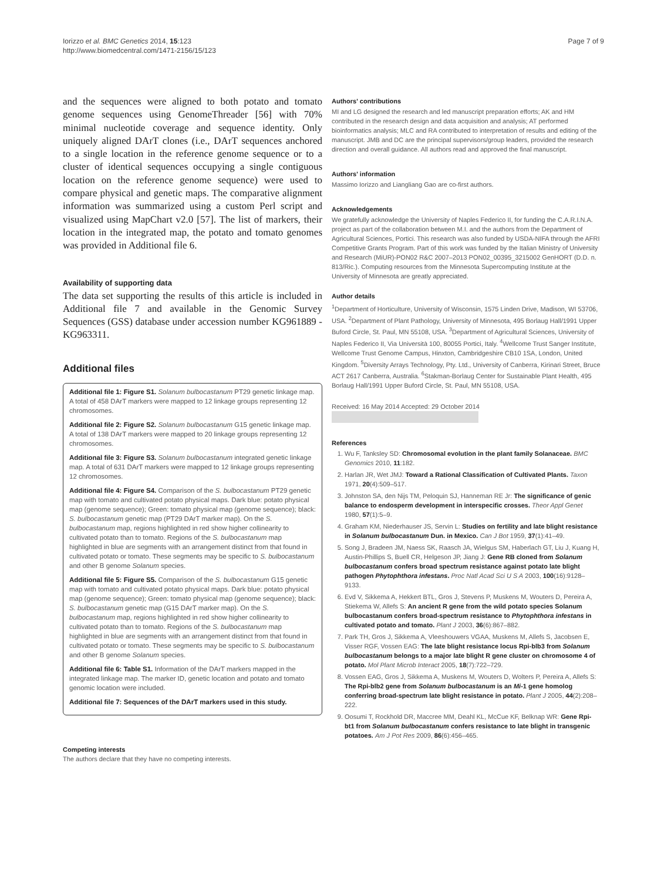Iorizzo et al. BMC Genetics 2014, 15:123
http://www.biomedcentral.com/1471-2156/15/123
Page 7 of 9
and the sequences were aligned to both potato and tomato genome sequences using GenomeThreader [56] with 70% minimal nucleotide coverage and sequence identity. Only uniquely aligned DArT clones (i.e., DArT sequences anchored to a single location in the reference genome sequence or to a cluster of identical sequences occupying a single contiguous location on the reference genome sequence) were used to compare physical and genetic maps. The comparative alignment information was summarized using a custom Perl script and visualized using MapChart v2.0 [57]. The list of markers, their location in the integrated map, the potato and tomato genomes was provided in Additional file 6.
Availability of supporting data
The data set supporting the results of this article is included in Additional file 7 and available in the Genomic Survey Sequences (GSS) database under accession number KG961889 - KG963311.
Additional files
Additional file 1: Figure S1. Solanum bulbocastanum PT29 genetic linkage map. A total of 458 DArT markers were mapped to 12 linkage groups representing 12 chromosomes.
Additional file 2: Figure S2. Solanum bulbocastanum G15 genetic linkage map. A total of 138 DArT markers were mapped to 20 linkage groups representing 12 chromosomes.
Additional file 3: Figure S3. Solanum bulbocastanum integrated genetic linkage map. A total of 631 DArT markers were mapped to 12 linkage groups representing 12 chromosomes.
Additional file 4: Figure S4. Comparison of the S. bulbocastanum PT29 genetic map with tomato and cultivated potato physical maps. Dark blue: potato physical map (genome sequence); Green: tomato physical map (genome sequence); black: S. bulbocastanum genetic map (PT29 DArT marker map). On the S. bulbocastanum map, regions highlighted in red show higher collinearity to cultivated potato than to tomato. Regions of the S. bulbocastanum map highlighted in blue are segments with an arrangement distinct from that found in cultivated potato or tomato. These segments may be specific to S. bulbocastanum and other B genome Solanum species.
Additional file 5: Figure S5. Comparison of the S. bulbocastanum G15 genetic map with tomato and cultivated potato physical maps. Dark blue: potato physical map (genome sequence); Green: tomato physical map (genome sequence); black: S. bulbocastanum genetic map (G15 DArT marker map). On the S. bulbocastanum map, regions highlighted in red show higher collinearity to cultivated potato than to tomato. Regions of the S. bulbocastanum map highlighted in blue are segments with an arrangement distinct from that found in cultivated potato or tomato. These segments may be specific to S. bulbocastanum and other B genome Solanum species.
Additional file 6: Table S1. Information of the DArT markers mapped in the integrated linkage map. The marker ID, genetic location and potato and tomato genomic location were included.
Additional file 7: Sequences of the DArT markers used in this study.
Competing interests
The authors declare that they have no competing interests.
Authors' contributions
MI and LG designed the research and led manuscript preparation efforts; AK and HM contributed in the research design and data acquisition and analysis; AT performed bioinformatics analysis; MLC and RA contributed to interpretation of results and editing of the manuscript. JMB and DC are the principal supervisors/group leaders, provided the research direction and overall guidance. All authors read and approved the final manuscript.
Authors' information
Massimo Iorizzo and Liangliang Gao are co-first authors.
Acknowledgements
We gratefully acknowledge the University of Naples Federico II, for funding the C.A.R.I.N.A. project as part of the collaboration between M.I. and the authors from the Department of Agricultural Sciences, Portici. This research was also funded by USDA-NIFA through the AFRI Competitive Grants Program. Part of this work was funded by the Italian Ministry of University and Research (MiUR)-PON02 R&C 2007–2013 PON02_00395_3215002 GenHORT (D.D. n. 813/Ric.). Computing resources from the Minnesota Supercomputing Institute at the University of Minnesota are greatly appreciated.
Author details
<sup>1</sup> Department of Horticulture, University of Wisconsin, 1575 Linden Drive, Madison, WI 53706, USA. <sup>2</sup>Department of Plant Pathology, University of Minnesota, 495 Borlaug Hall/1991 Upper Buford Circle, St. Paul, MN 55108, USA. <sup>3</sup>Department of Agricultural Sciences, University of Naples Federico II, Via Università 100, 80055 Portici, Italy. <sup>4</sup>Wellcome Trust Sanger Institute, Wellcome Trust Genome Campus, Hinxton, Cambridgeshire CB10 1SA, London, United Kingdom. <sup>5</sup>Diversity Arrays Technology, Pty. Ltd., University of Canberra, Kirinari Street, Bruce ACT 2617 Canberra, Australia. <sup>6</sup>Stakman-Borlaug Center for Sustainable Plant Health, 495 Borlaug Hall/1991 Upper Buford Circle, St. Paul, MN 55108, USA.
Received: 16 May 2014 Accepted: 29 October 2014
References
1. Wu F, Tanksley SD: Chromosomal evolution in the plant family Solanaceae. BMC Genomics 2010, 11:182.
2. Harlan JR, Wet JMJ: Toward a Rational Classification of Cultivated Plants. Taxon 1971, 20(4):509–517.
3. Johnston SA, den Nijs TM, Peloquin SJ, Hanneman RE Jr: The significance of genic balance to endosperm development in interspecific crosses. Theor Appl Genet 1980, 57(1):5–9.
4. Graham KM, Niederhauser JS, Servin L: Studies on fertility and late blight resistance in Solanum bulbocastanum Dun. in Mexico. Can J Bot 1959, 37(1):41–49.
5. Song J, Bradeen JM, Naess SK, Raasch JA, Wielgus SM, Haberlach GT, Liu J, Kuang H, Austin-Phillips S, Buell CR, Helgeson JP, Jiang J: Gene RB cloned from Solanum bulbocastanum confers broad spectrum resistance against potato late blight pathogen Phytophthora infestans. Proc Natl Acad Sci U S A 2003, 100(16):9128–9133.
6. Evd V, Sikkema A, Hekkert BTL, Gros J, Stevens P, Muskens M, Wouters D, Pereira A, Stiekema W, Allefs S: An ancient R gene from the wild potato species Solanum bulbocastanum confers broad-spectrum resistance to Phytophthora infestans in cultivated potato and tomato. Plant J 2003, 36(6):867–882.
7. Park TH, Gros J, Sikkema A, Vleeshouwers VGAA, Muskens M, Allefs S, Jacobsen E, Visser RGF, Vossen EAG: The late blight resistance locus Rpi-blb3 from Solanum bulbocastanum belongs to a major late blight R gene cluster on chromosome 4 of potato. Mol Plant Microb Interact 2005, 18(7):722–729.
8. Vossen EAG, Gros J, Sikkema A, Muskens M, Wouters D, Wolters P, Pereira A, Allefs S: The Rpi-blb2 gene from Solanum bulbocastanum is an Mi-1 gene homolog conferring broad-spectrum late blight resistance in potato. Plant J 2005, 44(2):208–222.
9. Oosumi T, Rockhold DR, Maccree MM, Deahl KL, McCue KF, Belknap WR: Gene Rpi-bt1 from Solanum bulbocastanum confers resistance to late blight in transgenic potatoes. Am J Pot Res 2009, 86(6):456–465.